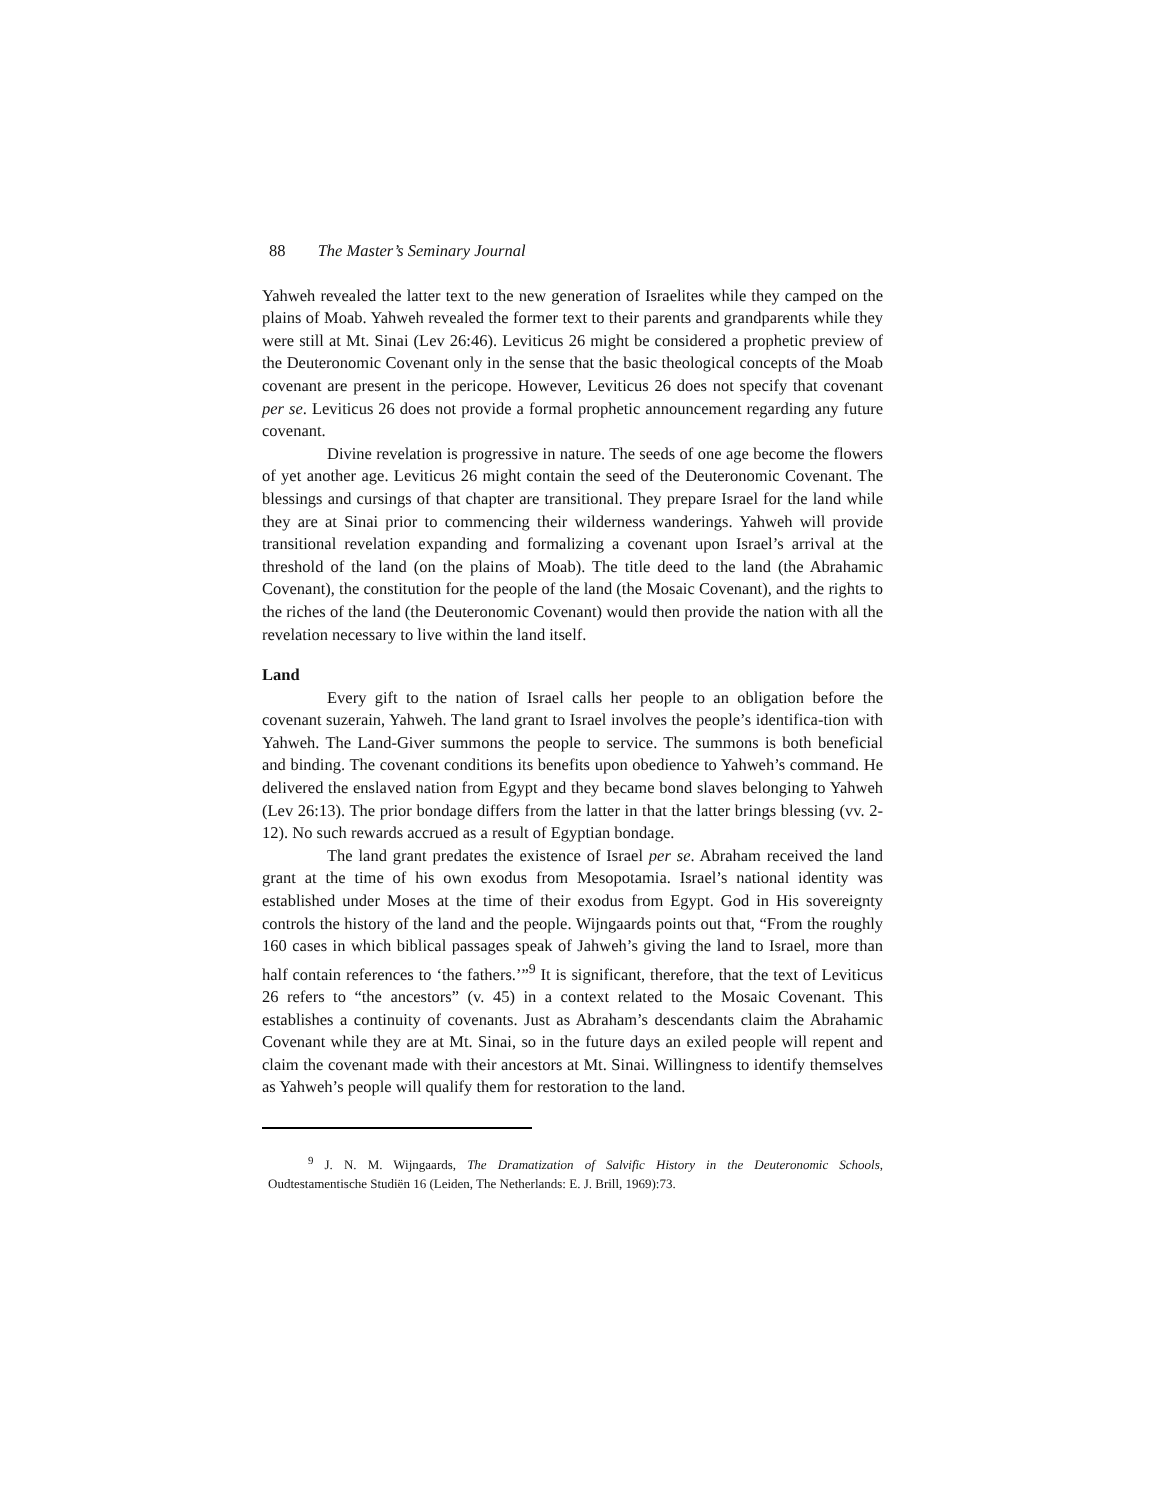88 The Master’s Seminary Journal
Yahweh revealed the latter text to the new generation of Israelites while they camped on the plains of Moab. Yahweh revealed the former text to their parents and grandparents while they were still at Mt. Sinai (Lev 26:46). Leviticus 26 might be considered a prophetic preview of the Deuteronomic Covenant only in the sense that the basic theological concepts of the Moab covenant are present in the pericope. However, Leviticus 26 does not specify that covenant per se. Leviticus 26 does not provide a formal prophetic announcement regarding any future covenant.
Divine revelation is progressive in nature. The seeds of one age become the flowers of yet another age. Leviticus 26 might contain the seed of the Deuteronomic Covenant. The blessings and cursings of that chapter are transitional. They prepare Israel for the land while they are at Sinai prior to commencing their wilderness wanderings. Yahweh will provide transitional revelation expanding and formalizing a covenant upon Israel’s arrival at the threshold of the land (on the plains of Moab). The title deed to the land (the Abrahamic Covenant), the constitution for the people of the land (the Mosaic Covenant), and the rights to the riches of the land (the Deuteronomic Covenant) would then provide the nation with all the revelation necessary to live within the land itself.
Land
Every gift to the nation of Israel calls her people to an obligation before the covenant suzerain, Yahweh. The land grant to Israel involves the people’s identifica-tion with Yahweh. The Land-Giver summons the people to service. The summons is both beneficial and binding. The covenant conditions its benefits upon obedience to Yahweh’s command. He delivered the enslaved nation from Egypt and they became bond slaves belonging to Yahweh (Lev 26:13). The prior bondage differs from the latter in that the latter brings blessing (vv. 2-12). No such rewards accrued as a result of Egyptian bondage.
The land grant predates the existence of Israel per se. Abraham received the land grant at the time of his own exodus from Mesopotamia. Israel’s national identity was established under Moses at the time of their exodus from Egypt. God in His sovereignty controls the history of the land and the people. Wijngaards points out that, “From the roughly 160 cases in which biblical passages speak of Jahweh’s giving the land to Israel, more than half contain references to ‘the fathers.’”<sup>9</sup> It is significant, therefore, that the text of Leviticus 26 refers to “the ancestors” (v. 45) in a context related to the Mosaic Covenant. This establishes a continuity of covenants. Just as Abraham’s descendants claim the Abrahamic Covenant while they are at Mt. Sinai, so in the future days an exiled people will repent and claim the covenant made with their ancestors at Mt. Sinai. Willingness to identify themselves as Yahweh’s people will qualify them for restoration to the land.
<sup>9</sup> J. N. M. Wijngaards, The Dramatization of Salvific History in the Deuteronomic Schools, Oudtestamentische Studiën 16 (Leiden, The Netherlands: E. J. Brill, 1969):73.